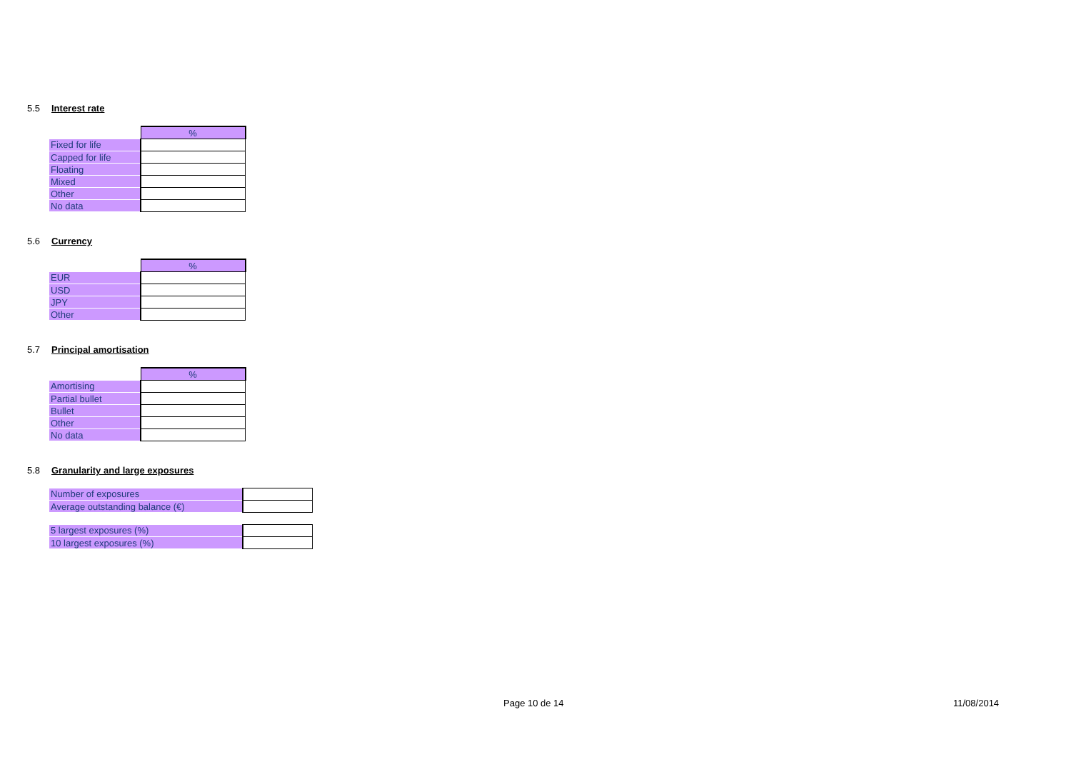5.5 Interest rate
| | % |
| Fixed for life | |
| Capped for life | |
| Floating | |
| Mixed | |
| Other | |
| No data | |
5.6 Currency
| | % |
| EUR | |
| USD | |
| JPY | |
| Other | |
5.7 Principal amortisation
| | % |
| Amortising | |
| Partial bullet | |
| Bullet | |
| Other | |
| No data | |
5.8 Granularity and large exposures
| Number of exposures | |
| Average outstanding balance (€) | |
| 5 largest exposures (%) | |
| 10 largest exposures (%) | |
Page 10 de 14 11/08/2014